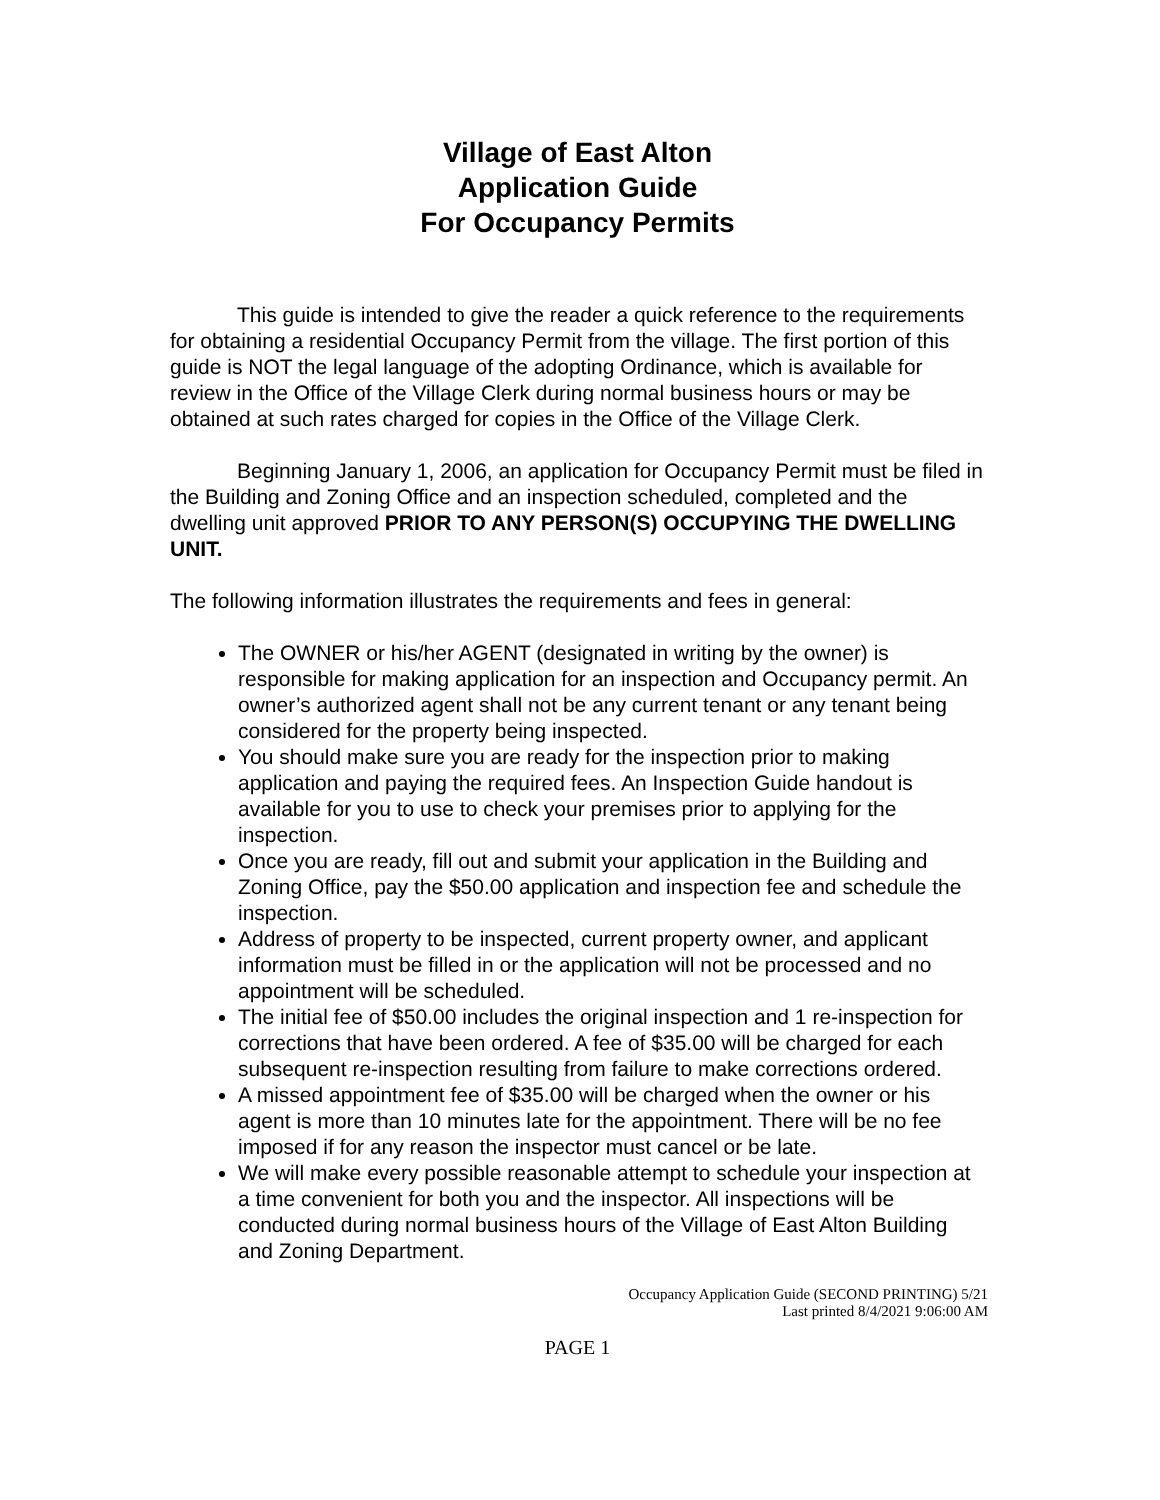Village of East Alton
Application Guide
For Occupancy Permits
This guide is intended to give the reader a quick reference to the requirements for obtaining a residential Occupancy Permit from the village. The first portion of this guide is NOT the legal language of the adopting Ordinance, which is available for review in the Office of the Village Clerk during normal business hours or may be obtained at such rates charged for copies in the Office of the Village Clerk.
Beginning January 1, 2006, an application for Occupancy Permit must be filed in the Building and Zoning Office and an inspection scheduled, completed and the dwelling unit approved PRIOR TO ANY PERSON(S) OCCUPYING THE DWELLING UNIT.
The following information illustrates the requirements and fees in general:
The OWNER or his/her AGENT (designated in writing by the owner) is responsible for making application for an inspection and Occupancy permit. An owner’s authorized agent shall not be any current tenant or any tenant being considered for the property being inspected.
You should make sure you are ready for the inspection prior to making application and paying the required fees. An Inspection Guide handout is available for you to use to check your premises prior to applying for the inspection.
Once you are ready, fill out and submit your application in the Building and Zoning Office, pay the $50.00 application and inspection fee and schedule the inspection.
Address of property to be inspected, current property owner, and applicant information must be filled in or the application will not be processed and no appointment will be scheduled.
The initial fee of $50.00 includes the original inspection and 1 re-inspection for corrections that have been ordered. A fee of $35.00 will be charged for each subsequent re-inspection resulting from failure to make corrections ordered.
A missed appointment fee of $35.00 will be charged when the owner or his agent is more than 10 minutes late for the appointment. There will be no fee imposed if for any reason the inspector must cancel or be late.
We will make every possible reasonable attempt to schedule your inspection at a time convenient for both you and the inspector. All inspections will be conducted during normal business hours of the Village of East Alton Building and Zoning Department.
Occupancy Application Guide (SECOND PRINTING) 5/21
Last printed 8/4/2021 9:06:00 AM
PAGE 1